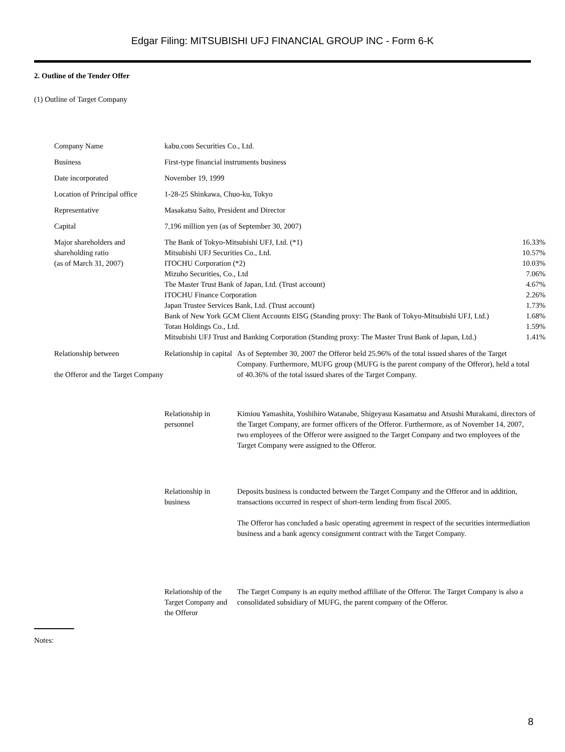Edgar Filing: MITSUBISHI UFJ FINANCIAL GROUP INC - Form 6-K
2. Outline of the Tender Offer
(1) Outline of Target Company
| Company Name | kabu.com Securities Co., Ltd. | | |
| Business | First-type financial instruments business | | |
| Date incorporated | November 19, 1999 | | |
| Location of Principal office | 1-28-25 Shinkawa, Chuo-ku, Tokyo | | |
| Representative | Masakatsu Saito, President and Director | | |
| Capital | 7,196 million yen (as of September 30, 2007) | | |
| Major shareholders and shareholding ratio (as of March 31, 2007) | / The Bank of Tokyo-Mitsubishi UFJ, Ltd. (*1) / 16.33% / / Mitsubishi UFJ Securities Co., Ltd. / 10.57% / / ITOCHU Corporation (*2) / 10.03% / / Mizuho Securities, Co., Ltd / 7.06% / / The Master Trust Bank of Japan, Ltd. (Trust account) / 4.67% / / ITOCHU Finance Corporation / 2.26% / / Japan Trustee Services Bank, Ltd. (Trust account) / 1.73% / / Bank of New York GCM Client Accounts EISG (Standing proxy: The Bank of Tokyo-Mitsubishi UFJ, Ltd.) / 1.68% / / Totan Holdings Co., Ltd. / 1.59% / / Mitsubishi UFJ Trust and Banking Corporation (Standing proxy: The Master Trust Bank of Japan, Ltd.) / 1.41% / | | |
| Relationship between the Offeror and the Target Company | Relationship in capital | As of September 30, 2007 the Offeror held 25.96% of the total issued shares of the Target Company. Furthermore, MUFG group (MUFG is the parent company of the Offeror), held a total of 40.36% of the total issued shares of the Target Company. | |
| | Relationship in personnel | Kimiou Yamashita, Yoshihiro Watanabe, Shigeyasu Kasamatsu and Atsushi Murakami, directors of the Target Company, are former officers of the Offeror. Furthermore, as of November 14, 2007, two employees of the Offeror were assigned to the Target Company and two employees of the Target Company were assigned to the Offeror. | |
| | Relationship in business | Deposits business is conducted between the Target Company and the Offeror and in addition, transactions occurred in respect of short-term lending from fiscal 2005. The Offeror has concluded a basic operating agreement in respect of the securities intermediation business and a bank agency consignment contract with the Target Company. | |
| | Relationship of the Target Company and the Offeror | The Target Company is an equity method affiliate of the Offeror. The Target Company is also a consolidated subsidiary of MUFG, the parent company of the Offeror. | |
Notes:
8